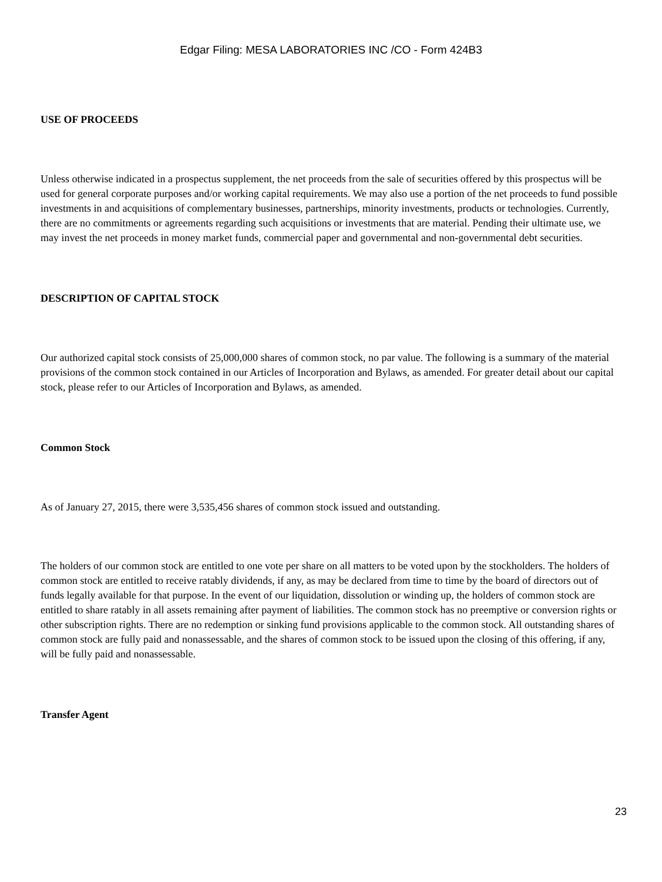Edgar Filing: MESA LABORATORIES INC /CO - Form 424B3
USE OF PROCEEDS
Unless otherwise indicated in a prospectus supplement, the net proceeds from the sale of securities offered by this prospectus will be used for general corporate purposes and/or working capital requirements. We may also use a portion of the net proceeds to fund possible investments in and acquisitions of complementary businesses, partnerships, minority investments, products or technologies. Currently, there are no commitments or agreements regarding such acquisitions or investments that are material. Pending their ultimate use, we may invest the net proceeds in money market funds, commercial paper and governmental and non-governmental debt securities.
DESCRIPTION OF CAPITAL STOCK
Our authorized capital stock consists of 25,000,000 shares of common stock, no par value. The following is a summary of the material provisions of the common stock contained in our Articles of Incorporation and Bylaws, as amended. For greater detail about our capital stock, please refer to our Articles of Incorporation and Bylaws, as amended.
Common Stock
As of January 27, 2015, there were 3,535,456 shares of common stock issued and outstanding.
The holders of our common stock are entitled to one vote per share on all matters to be voted upon by the stockholders. The holders of common stock are entitled to receive ratably dividends, if any, as may be declared from time to time by the board of directors out of funds legally available for that purpose. In the event of our liquidation, dissolution or winding up, the holders of common stock are entitled to share ratably in all assets remaining after payment of liabilities. The common stock has no preemptive or conversion rights or other subscription rights. There are no redemption or sinking fund provisions applicable to the common stock. All outstanding shares of common stock are fully paid and nonassessable, and the shares of common stock to be issued upon the closing of this offering, if any, will be fully paid and nonassessable.
Transfer Agent
23